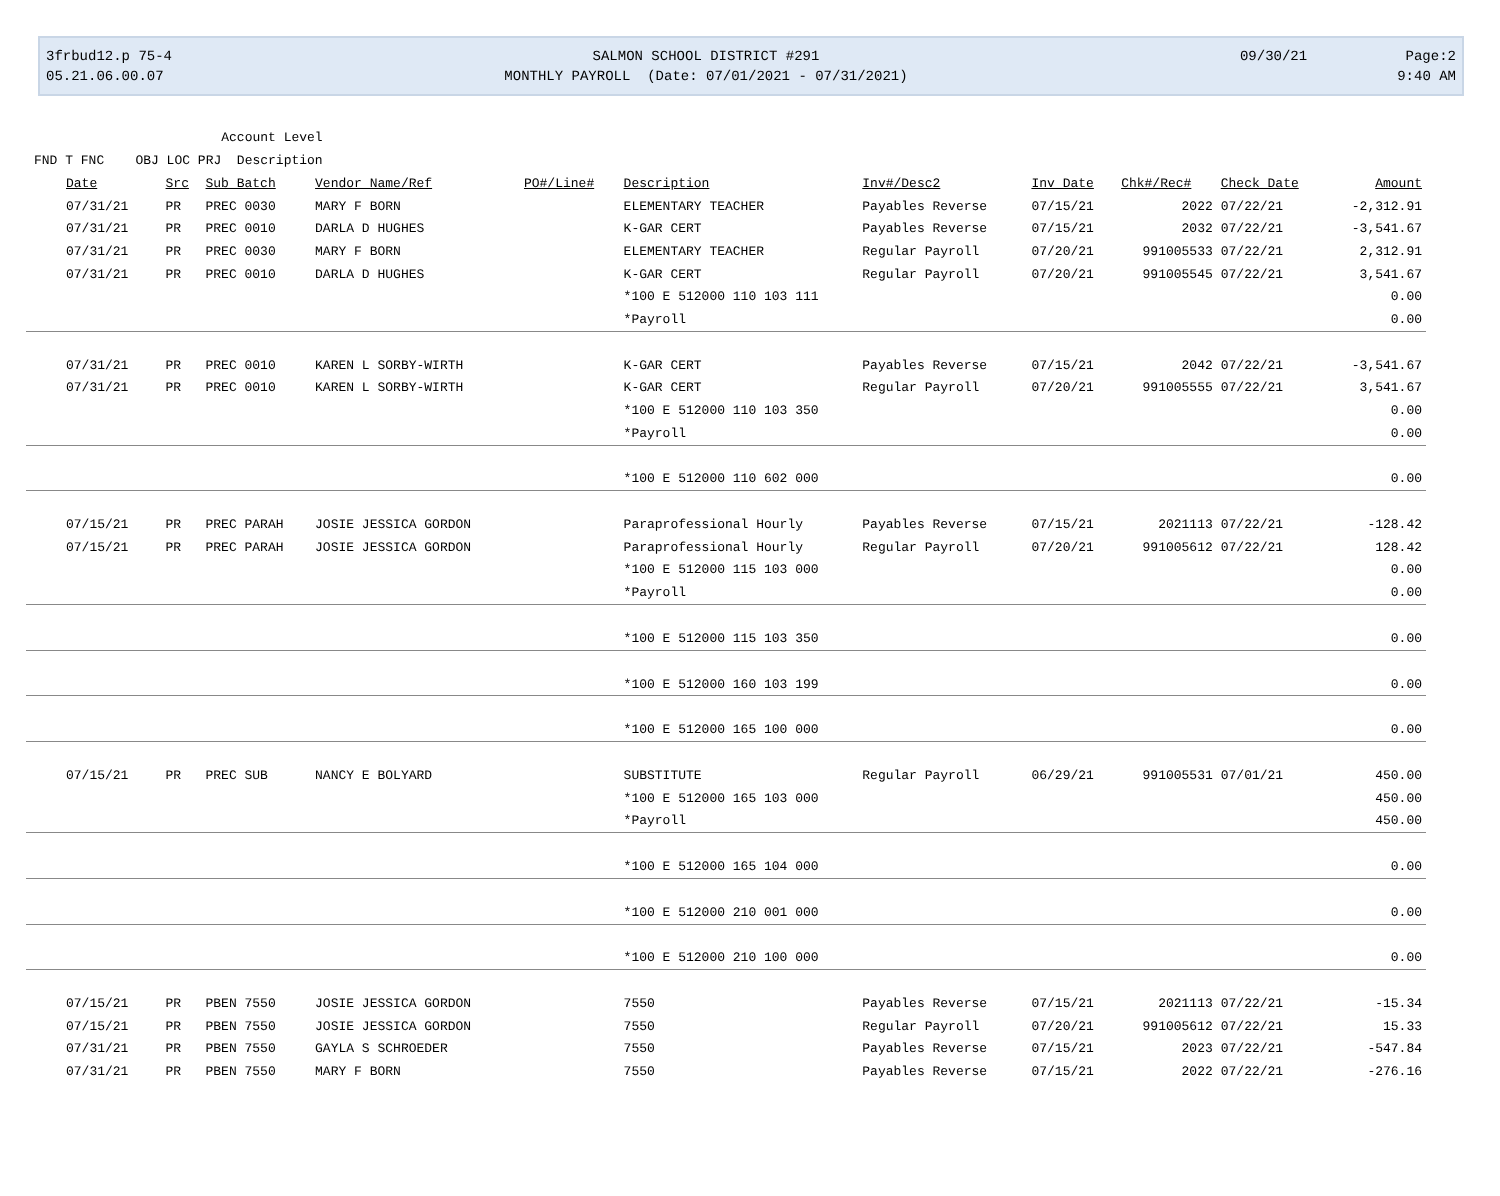3frbud12.p 75-4 05.21.06.00.07
SALMON SCHOOL DISTRICT #291 MONTHLY PAYROLL (Date: 07/01/2021 - 07/31/2021)
09/30/21
Page:2 9:40 AM
Account Level FND T FNC OBJ LOC PRJ Description
| Date | Src | Sub Batch | Vendor Name/Ref | PO#/Line# | Description | Inv#/Desc2 | Inv Date | Chk#/Rec# | Check Date | Amount |
| --- | --- | --- | --- | --- | --- | --- | --- | --- | --- | --- |
| 07/31/21 | PR | PREC 0030 | MARY F BORN | | ELEMENTARY TEACHER | Payables Reverse | 07/15/21 | 2022 | 07/22/21 | -2,312.91 |
| 07/31/21 | PR | PREC 0010 | DARLA D HUGHES | | K-GAR CERT | Payables Reverse | 07/15/21 | 2032 | 07/22/21 | -3,541.67 |
| 07/31/21 | PR | PREC 0030 | MARY F BORN | | ELEMENTARY TEACHER | Regular Payroll | 07/20/21 | 991005533 | 07/22/21 | 2,312.91 |
| 07/31/21 | PR | PREC 0010 | DARLA D HUGHES | | K-GAR CERT | Regular Payroll | 07/20/21 | 991005545 | 07/22/21 | 3,541.67 |
| | | | | | *100 E 512000 110 103 111 | | | | | 0.00 |
| | | | | | *Payroll | | | | | 0.00 |
| 07/31/21 | PR | PREC 0010 | KAREN L SORBY-WIRTH | | K-GAR CERT | Payables Reverse | 07/15/21 | 2042 | 07/22/21 | -3,541.67 |
| 07/31/21 | PR | PREC 0010 | KAREN L SORBY-WIRTH | | K-GAR CERT | Regular Payroll | 07/20/21 | 991005555 | 07/22/21 | 3,541.67 |
| | | | | | *100 E 512000 110 103 350 | | | | | 0.00 |
| | | | | | *Payroll | | | | | 0.00 |
| | | | | | *100 E 512000 110 602 000 | | | | | 0.00 |
| 07/15/21 | PR | PREC PARAH | JOSIE JESSICA GORDON | | Paraprofessional Hourly | Payables Reverse | 07/15/21 | 2021113 | 07/22/21 | -128.42 |
| 07/15/21 | PR | PREC PARAH | JOSIE JESSICA GORDON | | Paraprofessional Hourly | Regular Payroll | 07/20/21 | 991005612 | 07/22/21 | 128.42 |
| | | | | | *100 E 512000 115 103 000 | | | | | 0.00 |
| | | | | | *Payroll | | | | | 0.00 |
| | | | | | *100 E 512000 115 103 350 | | | | | 0.00 |
| | | | | | *100 E 512000 160 103 199 | | | | | 0.00 |
| | | | | | *100 E 512000 165 100 000 | | | | | 0.00 |
| 07/15/21 | PR | PREC SUB | NANCY E BOLYARD | | SUBSTITUTE | Regular Payroll | 06/29/21 | 991005531 | 07/01/21 | 450.00 |
| | | | | | *100 E 512000 165 103 000 | | | | | 450.00 |
| | | | | | *Payroll | | | | | 450.00 |
| | | | | | *100 E 512000 165 104 000 | | | | | 0.00 |
| | | | | | *100 E 512000 210 001 000 | | | | | 0.00 |
| | | | | | *100 E 512000 210 100 000 | | | | | 0.00 |
| 07/15/21 | PR | PBEN 7550 | JOSIE JESSICA GORDON | | 7550 | Payables Reverse | 07/15/21 | 2021113 | 07/22/21 | -15.34 |
| 07/15/21 | PR | PBEN 7550 | JOSIE JESSICA GORDON | | 7550 | Regular Payroll | 07/20/21 | 991005612 | 07/22/21 | 15.33 |
| 07/31/21 | PR | PBEN 7550 | GAYLA S SCHROEDER | | 7550 | Payables Reverse | 07/15/21 | 2023 | 07/22/21 | -547.84 |
| 07/31/21 | PR | PBEN 7550 | MARY F BORN | | 7550 | Payables Reverse | 07/15/21 | 2022 | 07/22/21 | -276.16 |